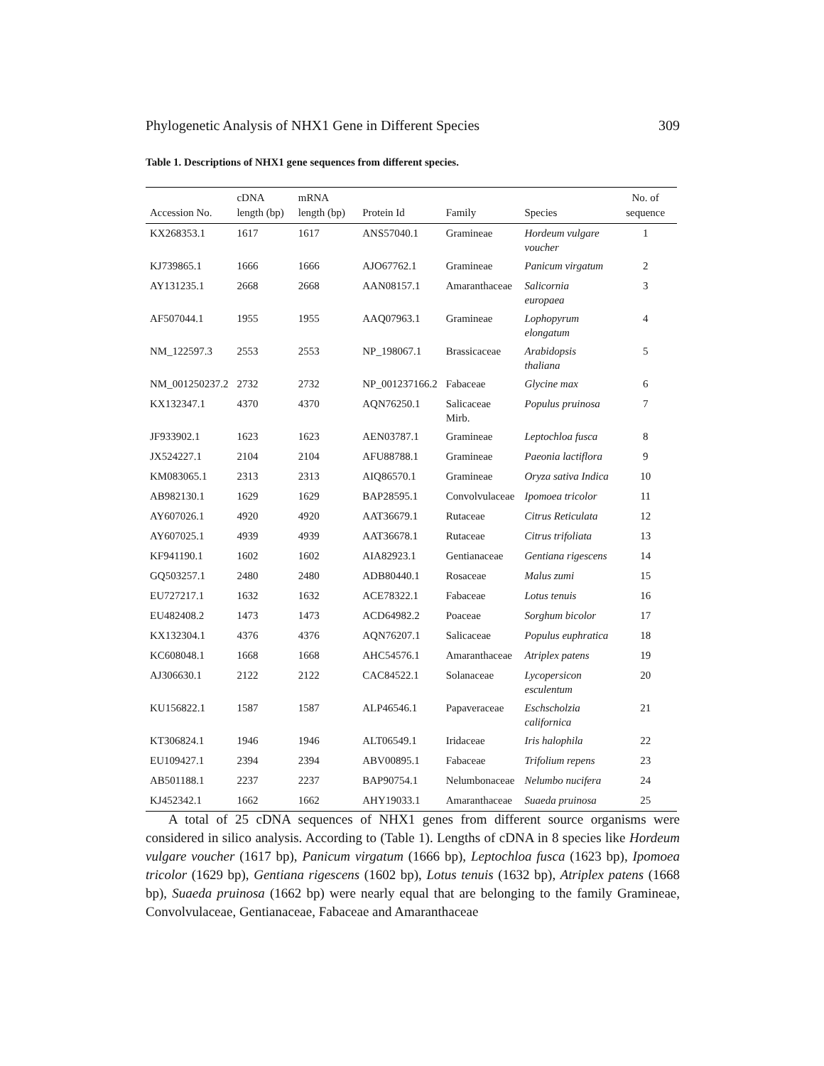Phylogenetic Analysis of NHX1 Gene in Different Species 309
Table 1. Descriptions of NHX1 gene sequences from different species.
| Accession No. | cDNA length (bp) | mRNA length (bp) | Protein Id | Family | Species | No. of sequence |
| --- | --- | --- | --- | --- | --- | --- |
| KX268353.1 | 1617 | 1617 | ANS57040.1 | Gramineae | Hordeum vulgare voucher | 1 |
| KJ739865.1 | 1666 | 1666 | AJO67762.1 | Gramineae | Panicum virgatum | 2 |
| AY131235.1 | 2668 | 2668 | AAN08157.1 | Amaranthaceae | Salicornia europaea | 3 |
| AF507044.1 | 1955 | 1955 | AAQ07963.1 | Gramineae | Lophopyrum elongatum | 4 |
| NM_122597.3 | 2553 | 2553 | NP_198067.1 | Brassicaceae | Arabidopsis thaliana | 5 |
| NM_001250237.2 | 2732 | 2732 | NP_001237166.2 | Fabaceae | Glycine max | 6 |
| KX132347.1 | 4370 | 4370 | AQN76250.1 | Salicaceae Mirb. | Populus pruinosa | 7 |
| JF933902.1 | 1623 | 1623 | AEN03787.1 | Gramineae | Leptochloa fusca | 8 |
| JX524227.1 | 2104 | 2104 | AFU88788.1 | Gramineae | Paeonia lactiflora | 9 |
| KM083065.1 | 2313 | 2313 | AIQ86570.1 | Gramineae | Oryza sativa Indica | 10 |
| AB982130.1 | 1629 | 1629 | BAP28595.1 | Convolvulaceae | Ipomoea tricolor | 11 |
| AY607026.1 | 4920 | 4920 | AAT36679.1 | Rutaceae | Citrus Reticulata | 12 |
| AY607025.1 | 4939 | 4939 | AAT36678.1 | Rutaceae | Citrus trifoliata | 13 |
| KF941190.1 | 1602 | 1602 | AIA82923.1 | Gentianaceae | Gentiana rigescens | 14 |
| GQ503257.1 | 2480 | 2480 | ADB80440.1 | Rosaceae | Malus zumi | 15 |
| EU727217.1 | 1632 | 1632 | ACE78322.1 | Fabaceae | Lotus tenuis | 16 |
| EU482408.2 | 1473 | 1473 | ACD64982.2 | Poaceae | Sorghum bicolor | 17 |
| KX132304.1 | 4376 | 4376 | AQN76207.1 | Salicaceae | Populus euphratica | 18 |
| KC608048.1 | 1668 | 1668 | AHC54576.1 | Amaranthaceae | Atriplex patens | 19 |
| AJ306630.1 | 2122 | 2122 | CAC84522.1 | Solanaceae | Lycopersicon esculentum | 20 |
| KU156822.1 | 1587 | 1587 | ALP46546.1 | Papaveraceae | Eschscholzia californica | 21 |
| KT306824.1 | 1946 | 1946 | ALT06549.1 | Iridaceae | Iris halophila | 22 |
| EU109427.1 | 2394 | 2394 | ABV00895.1 | Fabaceae | Trifolium repens | 23 |
| AB501188.1 | 2237 | 2237 | BAP90754.1 | Nelumbonaceae | Nelumbo nucifera | 24 |
| KJ452342.1 | 1662 | 1662 | AHY19033.1 | Amaranthaceae | Suaeda pruinosa | 25 |
A total of 25 cDNA sequences of NHX1 genes from different source organisms were considered in silico analysis. According to (Table 1). Lengths of cDNA in 8 species like Hordeum vulgare voucher (1617 bp), Panicum virgatum (1666 bp), Leptochloa fusca (1623 bp), Ipomoea tricolor (1629 bp), Gentiana rigescens (1602 bp), Lotus tenuis (1632 bp), Atriplex patens (1668 bp), Suaeda pruinosa (1662 bp) were nearly equal that are belonging to the family Gramineae, Convolvulaceae, Gentianaceae, Fabaceae and Amaranthaceae